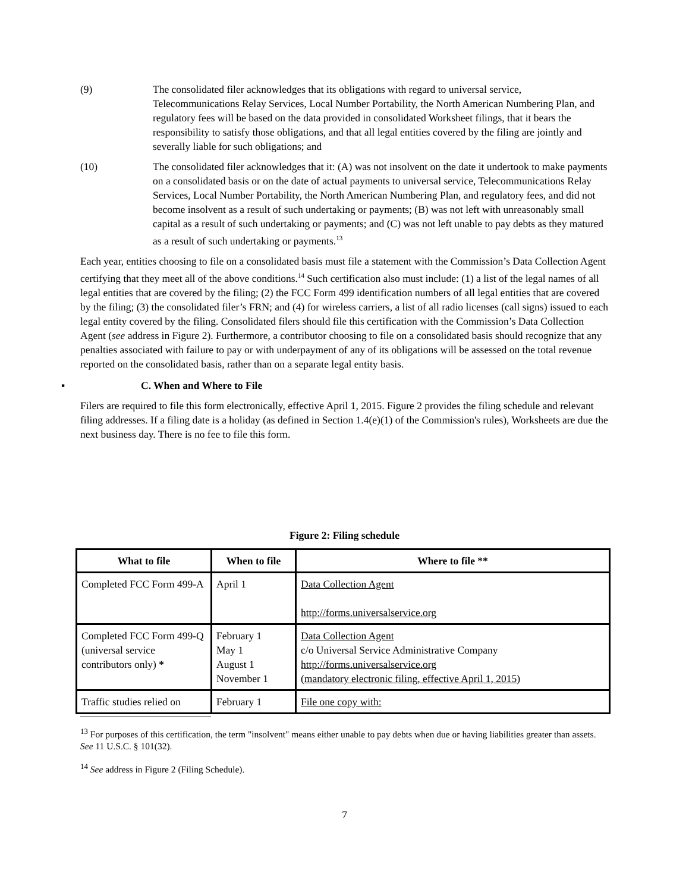(9) The consolidated filer acknowledges that its obligations with regard to universal service, Telecommunications Relay Services, Local Number Portability, the North American Numbering Plan, and regulatory fees will be based on the data provided in consolidated Worksheet filings, that it bears the responsibility to satisfy those obligations, and that all legal entities covered by the filing are jointly and severally liable for such obligations; and
(10) The consolidated filer acknowledges that it: (A) was not insolvent on the date it undertook to make payments on a consolidated basis or on the date of actual payments to universal service, Telecommunications Relay Services, Local Number Portability, the North American Numbering Plan, and regulatory fees, and did not become insolvent as a result of such undertaking or payments; (B) was not left with unreasonably small capital as a result of such undertaking or payments; and (C) was not left unable to pay debts as they matured as a result of such undertaking or payments.<sup>13</sup>
Each year, entities choosing to file on a consolidated basis must file a statement with the Commission’s Data Collection Agent certifying that they meet all of the above conditions.<sup>14</sup> Such certification also must include: (1) a list of the legal names of all legal entities that are covered by the filing; (2) the FCC Form 499 identification numbers of all legal entities that are covered by the filing; (3) the consolidated filer’s FRN; and (4) for wireless carriers, a list of all radio licenses (call signs) issued to each legal entity covered by the filing. Consolidated filers should file this certification with the Commission’s Data Collection Agent (see address in Figure 2). Furthermore, a contributor choosing to file on a consolidated basis should recognize that any penalties associated with failure to pay or with underpayment of any of its obligations will be assessed on the total revenue reported on the consolidated basis, rather than on a separate legal entity basis.
▪ C. When and Where to File
Filers are required to file this form electronically, effective April 1, 2015. Figure 2 provides the filing schedule and relevant filing addresses. If a filing date is a holiday (as defined in Section 1.4(e)(1) of the Commission's rules), Worksheets are due the next business day. There is no fee to file this form.
Figure 2: Filing schedule
| What to file | When to file | Where to file ** |
| --- | --- | --- |
| Completed FCC Form 499-A | April 1 | Data Collection Agent http://forms.universalservice.org |
| Completed FCC Form 499-Q (universal service contributors only) * | February 1 May 1 August 1 November 1 | Data Collection Agent c/o Universal Service Administrative Company http://forms.universalservice.org (mandatory electronic filing, effective April 1, 2015) |
| Traffic studies relied on | February 1 | File one copy with: |
<sup>13</sup> For purposes of this certification, the term "insolvent" means either unable to pay debts when due or having liabilities greater than assets. See 11 U.S.C. § 101(32).
<sup>14</sup> See address in Figure 2 (Filing Schedule).
7